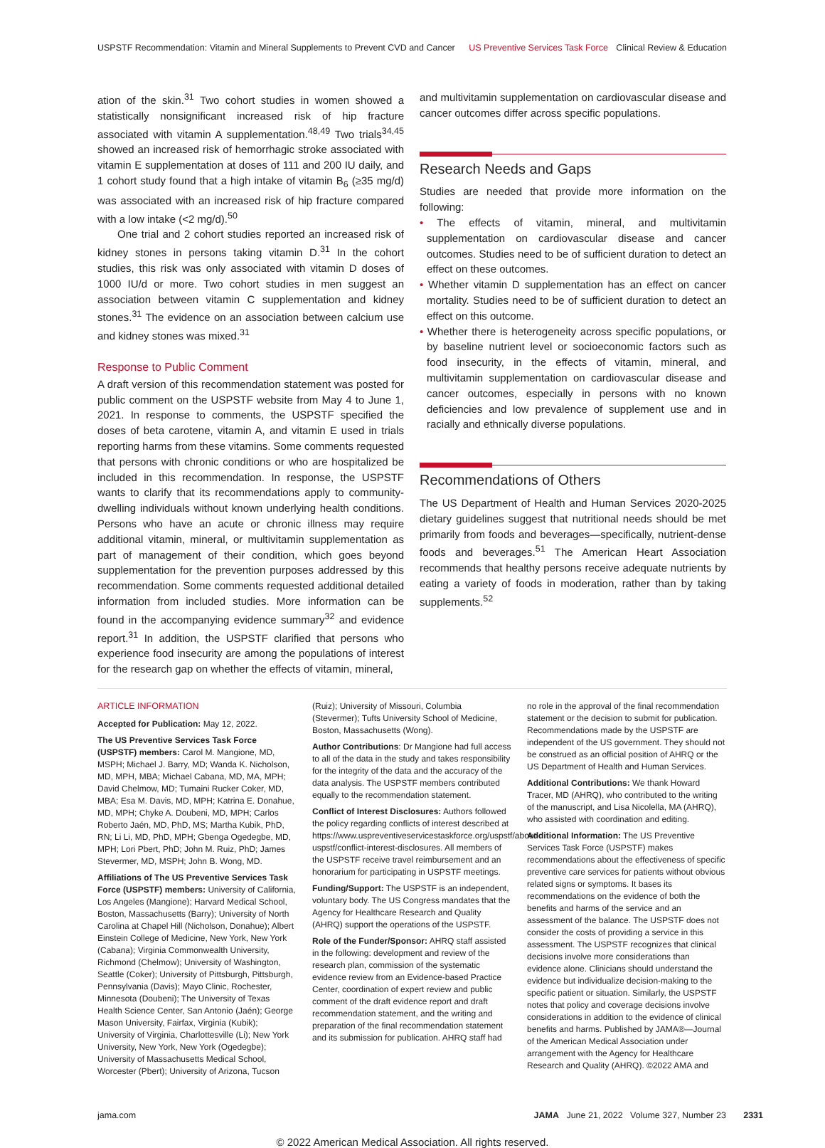USPSTF Recommendation: Vitamin and Mineral Supplements to Prevent CVD and Cancer
US Preventive Services Task Force Clinical Review & Education
ation of the skin.<sup>31</sup> Two cohort studies in women showed a statistically nonsignificant increased risk of hip fracture associated with vitamin A supplementation.<sup>48,49</sup> Two trials<sup>34,45</sup> showed an increased risk of hemorrhagic stroke associated with vitamin E supplementation at doses of 111 and 200 IU daily, and 1 cohort study found that a high intake of vitamin B<sub>6</sub> (≥35 mg/d) was associated with an increased risk of hip fracture compared with a low intake (<2 mg/d).<sup>50</sup>
One trial and 2 cohort studies reported an increased risk of kidney stones in persons taking vitamin D.<sup>31</sup> In the cohort studies, this risk was only associated with vitamin D doses of 1000 IU/d or more. Two cohort studies in men suggest an association between vitamin C supplementation and kidney stones.<sup>31</sup> The evidence on an association between calcium use and kidney stones was mixed.<sup>31</sup>
Response to Public Comment
A draft version of this recommendation statement was posted for public comment on the USPSTF website from May 4 to June 1, 2021. In response to comments, the USPSTF specified the doses of beta carotene, vitamin A, and vitamin E used in trials reporting harms from these vitamins. Some comments requested that persons with chronic conditions or who are hospitalized be included in this recommendation. In response, the USPSTF wants to clarify that its recommendations apply to community-dwelling individuals without known underlying health conditions. Persons who have an acute or chronic illness may require additional vitamin, mineral, or multivitamin supplementation as part of management of their condition, which goes beyond supplementation for the prevention purposes addressed by this recommendation. Some comments requested additional detailed information from included studies. More information can be found in the accompanying evidence summary<sup>32</sup> and evidence report.<sup>31</sup> In addition, the USPSTF clarified that persons who experience food insecurity are among the populations of interest for the research gap on whether the effects of vitamin, mineral,
and multivitamin supplementation on cardiovascular disease and cancer outcomes differ across specific populations.
Research Needs and Gaps
Studies are needed that provide more information on the following:
• The effects of vitamin, mineral, and multivitamin supplementation on cardiovascular disease and cancer outcomes. Studies need to be of sufficient duration to detect an effect on these outcomes.
• Whether vitamin D supplementation has an effect on cancer mortality. Studies need to be of sufficient duration to detect an effect on this outcome.
• Whether there is heterogeneity across specific populations, or by baseline nutrient level or socioeconomic factors such as food insecurity, in the effects of vitamin, mineral, and multivitamin supplementation on cardiovascular disease and cancer outcomes, especially in persons with no known deficiencies and low prevalence of supplement use and in racially and ethnically diverse populations.
Recommendations of Others
The US Department of Health and Human Services 2020-2025 dietary guidelines suggest that nutritional needs should be met primarily from foods and beverages—specifically, nutrient-dense foods and beverages.<sup>51</sup> The American Heart Association recommends that healthy persons receive adequate nutrients by eating a variety of foods in moderation, rather than by taking supplements.<sup>52</sup>
ARTICLE INFORMATION
Accepted for Publication: May 12, 2022.
The US Preventive Services Task Force (USPSTF) members: Carol M. Mangione, MD, MSPH; Michael J. Barry, MD; Wanda K. Nicholson, MD, MPH, MBA; Michael Cabana, MD, MA, MPH; David Chelmow, MD; Tumaini Rucker Coker, MD, MBA; Esa M. Davis, MD, MPH; Katrina E. Donahue, MD, MPH; Chyke A. Doubeni, MD, MPH; Carlos Roberto Jaén, MD, PhD, MS; Martha Kubik, PhD, RN; Li Li, MD, PhD, MPH; Gbenga Ogedegbe, MD, MPH; Lori Pbert, PhD; John M. Ruiz, PhD; James Stevermer, MD, MSPH; John B. Wong, MD.
Affiliations of The US Preventive Services Task Force (USPSTF) members: University of California, Los Angeles (Mangione); Harvard Medical School, Boston, Massachusetts (Barry); University of North Carolina at Chapel Hill (Nicholson, Donahue); Albert Einstein College of Medicine, New York, New York (Cabana); Virginia Commonwealth University, Richmond (Chelmow); University of Washington, Seattle (Coker); University of Pittsburgh, Pittsburgh, Pennsylvania (Davis); Mayo Clinic, Rochester, Minnesota (Doubeni); The University of Texas Health Science Center, San Antonio (Jaén); George Mason University, Fairfax, Virginia (Kubik); University of Virginia, Charlottesville (Li); New York University, New York, New York (Ogedegbe); University of Massachusetts Medical School, Worcester (Pbert); University of Arizona, Tucson
(Ruiz); University of Missouri, Columbia (Stevermer); Tufts University School of Medicine, Boston, Massachusetts (Wong).
Author Contributions: Dr Mangione had full access to all of the data in the study and takes responsibility for the integrity of the data and the accuracy of the data analysis. The USPSTF members contributed equally to the recommendation statement.
Conflict of Interest Disclosures: Authors followed the policy regarding conflicts of interest described at https://www.uspreventiveservicestaskforce.org/uspstf/about-uspstf/conflict-interest-disclosures. All members of the USPSTF receive travel reimbursement and an honorarium for participating in USPSTF meetings.
Funding/Support: The USPSTF is an independent, voluntary body. The US Congress mandates that the Agency for Healthcare Research and Quality (AHRQ) support the operations of the USPSTF.
Role of the Funder/Sponsor: AHRQ staff assisted in the following: development and review of the research plan, commission of the systematic evidence review from an Evidence-based Practice Center, coordination of expert review and public comment of the draft evidence report and draft recommendation statement, and the writing and preparation of the final recommendation statement and its submission for publication. AHRQ staff had
no role in the approval of the final recommendation statement or the decision to submit for publication. Recommendations made by the USPSTF are independent of the US government. They should not be construed as an official position of AHRQ or the US Department of Health and Human Services.
Additional Contributions: We thank Howard Tracer, MD (AHRQ), who contributed to the writing of the manuscript, and Lisa Nicolella, MA (AHRQ), who assisted with coordination and editing.
Additional Information: The US Preventive Services Task Force (USPSTF) makes recommendations about the effectiveness of specific preventive care services for patients without obvious related signs or symptoms. It bases its recommendations on the evidence of both the benefits and harms of the service and an assessment of the balance. The USPSTF does not consider the costs of providing a service in this assessment. The USPSTF recognizes that clinical decisions involve more considerations than evidence alone. Clinicians should understand the evidence but individualize decision-making to the specific patient or situation. Similarly, the USPSTF notes that policy and coverage decisions involve considerations in addition to the evidence of clinical benefits and harms. Published by JAMA®—Journal of the American Medical Association under arrangement with the Agency for Healthcare Research and Quality (AHRQ). ©2022 AMA and
jama.com JAMA June 21, 2022 Volume 327, Number 23 2331
© 2022 American Medical Association. All rights reserved.